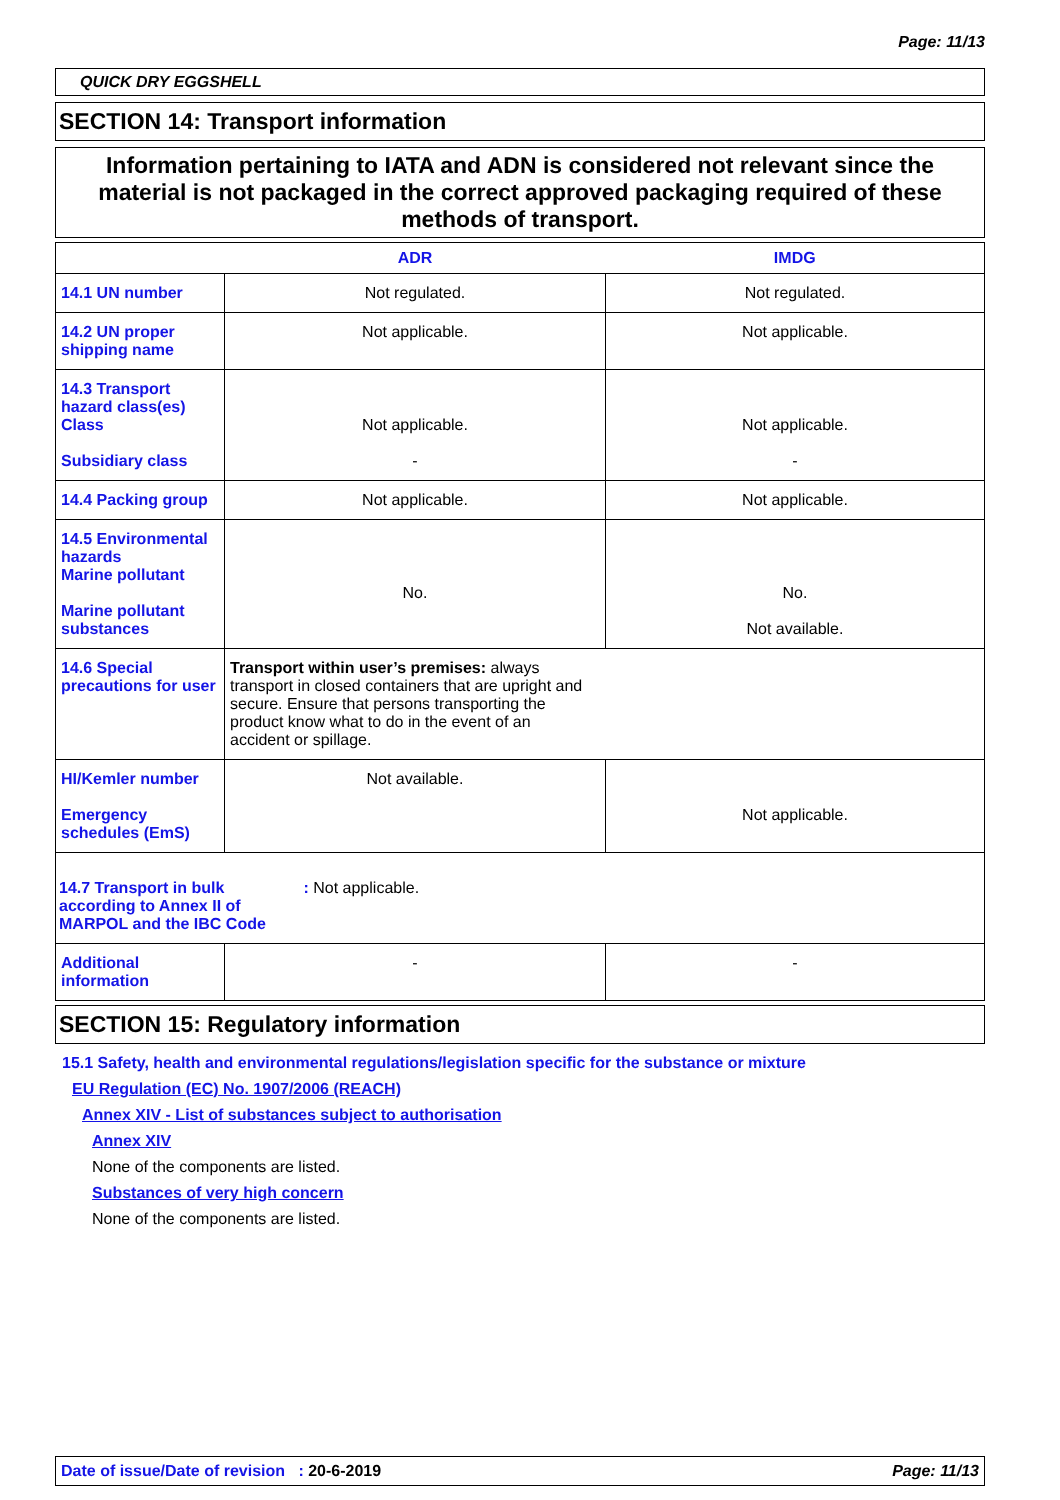Page: 11/13
QUICK DRY EGGSHELL
SECTION 14: Transport information
Information pertaining to IATA and ADN is considered not relevant since the material is not packaged in the correct approved packaging required of these methods of transport.
| | ADR | IMDG |
| --- | --- | --- |
| 14.1 UN number | Not regulated. | Not regulated. |
| 14.2 UN proper shipping name | Not applicable. | Not applicable. |
| 14.3 Transport hazard class(es) Class Subsidiary class | Not applicable. - | Not applicable. - |
| 14.4 Packing group | Not applicable. | Not applicable. |
| 14.5 Environmental hazards Marine pollutant Marine pollutant substances | No. | No. Not available. |
| 14.6 Special precautions for user | Transport within user’s premises: always transport in closed containers that are upright and secure. Ensure that persons transporting the product know what to do in the event of an accident or spillage. | |
| HI/Kemler number Emergency schedules (EmS) | Not available. | Not applicable. |
| 14.7 Transport in bulk according to Annex II of MARPOL and the IBC Code : Not applicable. | | |
| Additional information | - | - |
SECTION 15: Regulatory information
15.1 Safety, health and environmental regulations/legislation specific for the substance or mixture
EU Regulation (EC) No. 1907/2006 (REACH)
Annex XIV - List of substances subject to authorisation
Annex XIV
None of the components are listed.
Substances of very high concern
None of the components are listed.
Date of issue/Date of revision : 20-6-2019 Page: 11/13